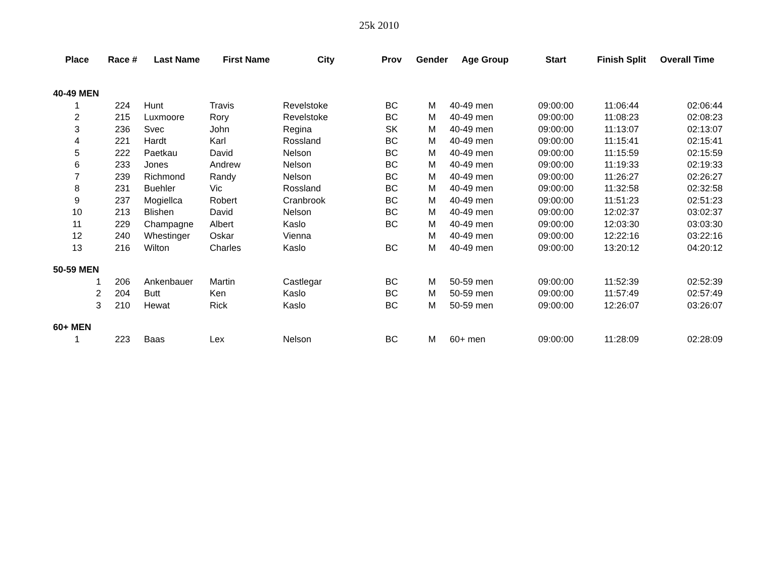25k 2010
| Place | Race # | Last Name | First Name | City | Prov | Gender | Age Group | Start | Finish Split | Overall Time |
| --- | --- | --- | --- | --- | --- | --- | --- | --- | --- | --- |
| 40-49 MEN | | | | | | | | | | |
| 1 | 224 | Hunt | Travis | Revelstoke | BC | M | 40-49 men | 09:00:00 | 11:06:44 | 02:06:44 |
| 2 | 215 | Luxmoore | Rory | Revelstoke | BC | M | 40-49 men | 09:00:00 | 11:08:23 | 02:08:23 |
| 3 | 236 | Svec | John | Regina | SK | M | 40-49 men | 09:00:00 | 11:13:07 | 02:13:07 |
| 4 | 221 | Hardt | Karl | Rossland | BC | M | 40-49 men | 09:00:00 | 11:15:41 | 02:15:41 |
| 5 | 222 | Paetkau | David | Nelson | BC | M | 40-49 men | 09:00:00 | 11:15:59 | 02:15:59 |
| 6 | 233 | Jones | Andrew | Nelson | BC | M | 40-49 men | 09:00:00 | 11:19:33 | 02:19:33 |
| 7 | 239 | Richmond | Randy | Nelson | BC | M | 40-49 men | 09:00:00 | 11:26:27 | 02:26:27 |
| 8 | 231 | Buehler | Vic | Rossland | BC | M | 40-49 men | 09:00:00 | 11:32:58 | 02:32:58 |
| 9 | 237 | Mogiellca | Robert | Cranbrook | BC | M | 40-49 men | 09:00:00 | 11:51:23 | 02:51:23 |
| 10 | 213 | Blishen | David | Nelson | BC | M | 40-49 men | 09:00:00 | 12:02:37 | 03:02:37 |
| 11 | 229 | Champagne | Albert | Kaslo | BC | M | 40-49 men | 09:00:00 | 12:03:30 | 03:03:30 |
| 12 | 240 | Whestinger | Oskar | Vienna | | M | 40-49 men | 09:00:00 | 12:22:16 | 03:22:16 |
| 13 | 216 | Wilton | Charles | Kaslo | BC | M | 40-49 men | 09:00:00 | 13:20:12 | 04:20:12 |
| 50-59 MEN | | | | | | | | | | |
| 1 | 206 | Ankenbauer | Martin | Castlegar | BC | M | 50-59 men | 09:00:00 | 11:52:39 | 02:52:39 |
| 2 | 204 | Butt | Ken | Kaslo | BC | M | 50-59 men | 09:00:00 | 11:57:49 | 02:57:49 |
| 3 | 210 | Hewat | Rick | Kaslo | BC | M | 50-59 men | 09:00:00 | 12:26:07 | 03:26:07 |
| 60+ MEN | | | | | | | | | | |
| 1 | 223 | Baas | Lex | Nelson | BC | M | 60+ men | 09:00:00 | 11:28:09 | 02:28:09 |